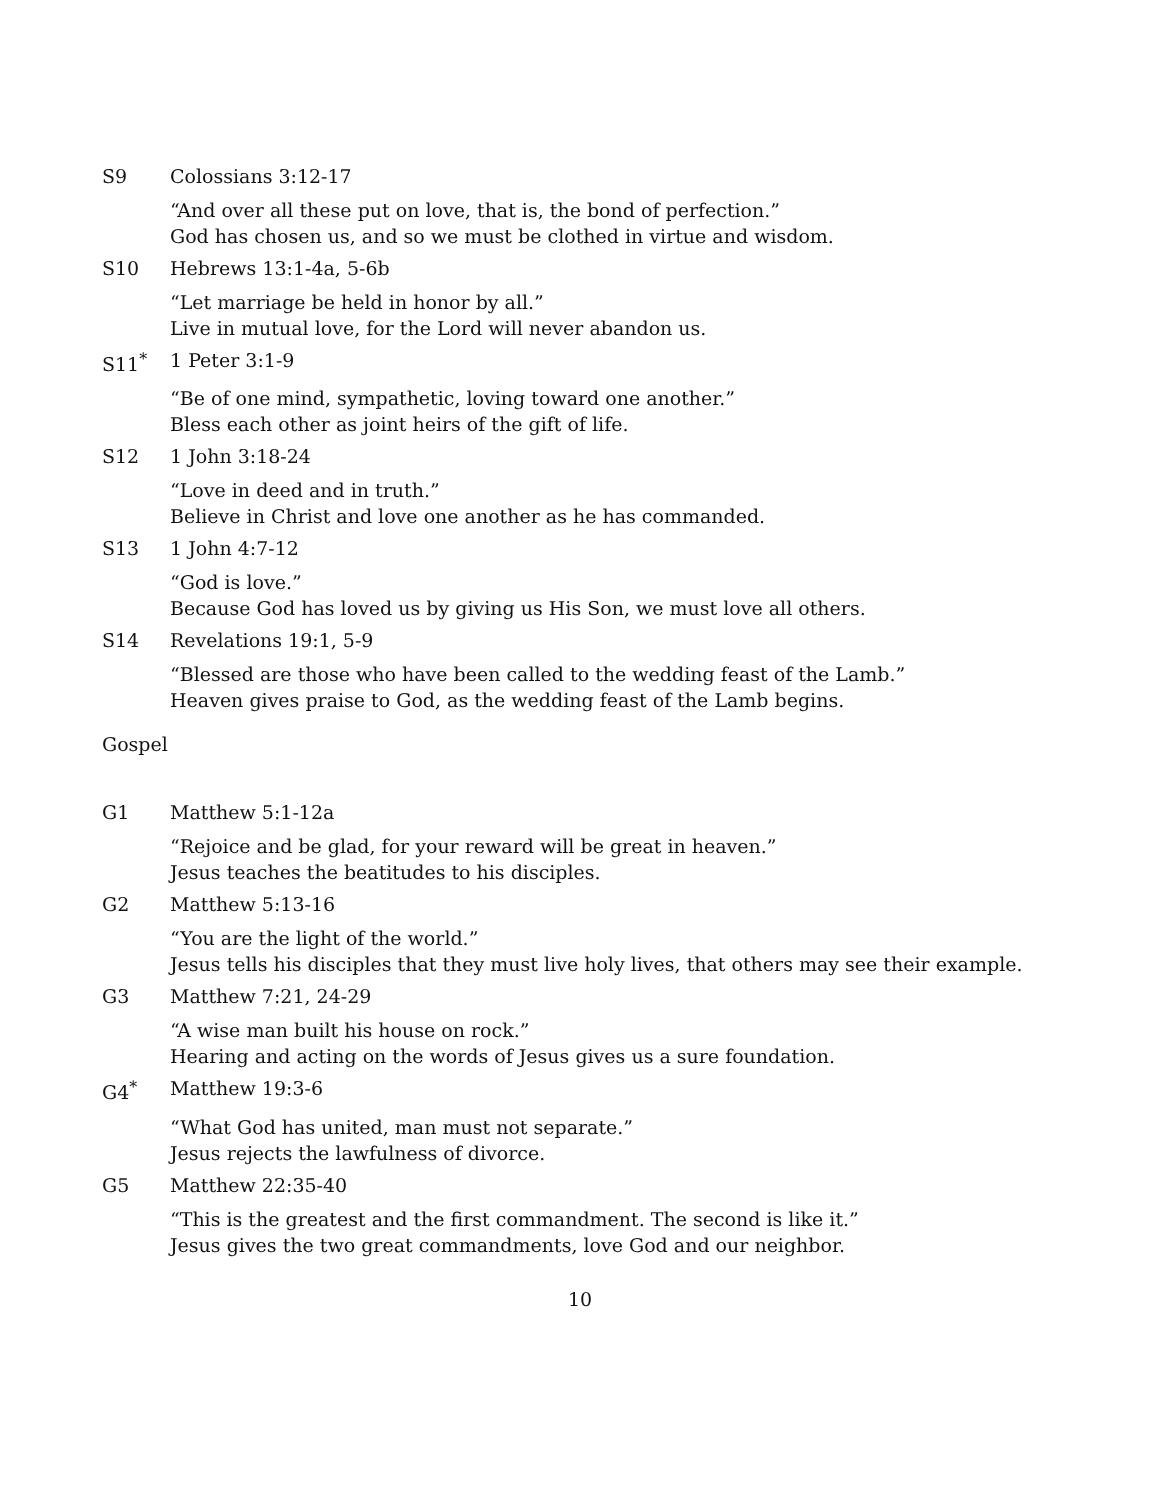S9 Colossians 3:12-17
“And over all these put on love, that is, the bond of perfection.”
God has chosen us, and so we must be clothed in virtue and wisdom.
S10 Hebrews 13:1-4a, 5-6b
“Let marriage be held in honor by all.”
Live in mutual love, for the Lord will never abandon us.
S11<sup>*</sup> 1 Peter 3:1-9
“Be of one mind, sympathetic, loving toward one another.”
Bless each other as joint heirs of the gift of life.
S12 1 John 3:18-24
“Love in deed and in truth.”
Believe in Christ and love one another as he has commanded.
S13 1 John 4:7-12
“God is love.”
Because God has loved us by giving us His Son, we must love all others.
S14 Revelations 19:1, 5-9
“Blessed are those who have been called to the wedding feast of the Lamb.”
Heaven gives praise to God, as the wedding feast of the Lamb begins.
Gospel
G1 Matthew 5:1-12a
“Rejoice and be glad, for your reward will be great in heaven.”
Jesus teaches the beatitudes to his disciples.
G2 Matthew 5:13-16
“You are the light of the world.”
Jesus tells his disciples that they must live holy lives, that others may see their example.
G3 Matthew 7:21, 24-29
“A wise man built his house on rock.”
Hearing and acting on the words of Jesus gives us a sure foundation.
G4<sup>*</sup> Matthew 19:3-6
“What God has united, man must not separate.”
Jesus rejects the lawfulness of divorce.
G5 Matthew 22:35-40
“This is the greatest and the first commandment. The second is like it.”
Jesus gives the two great commandments, love God and our neighbor.
10